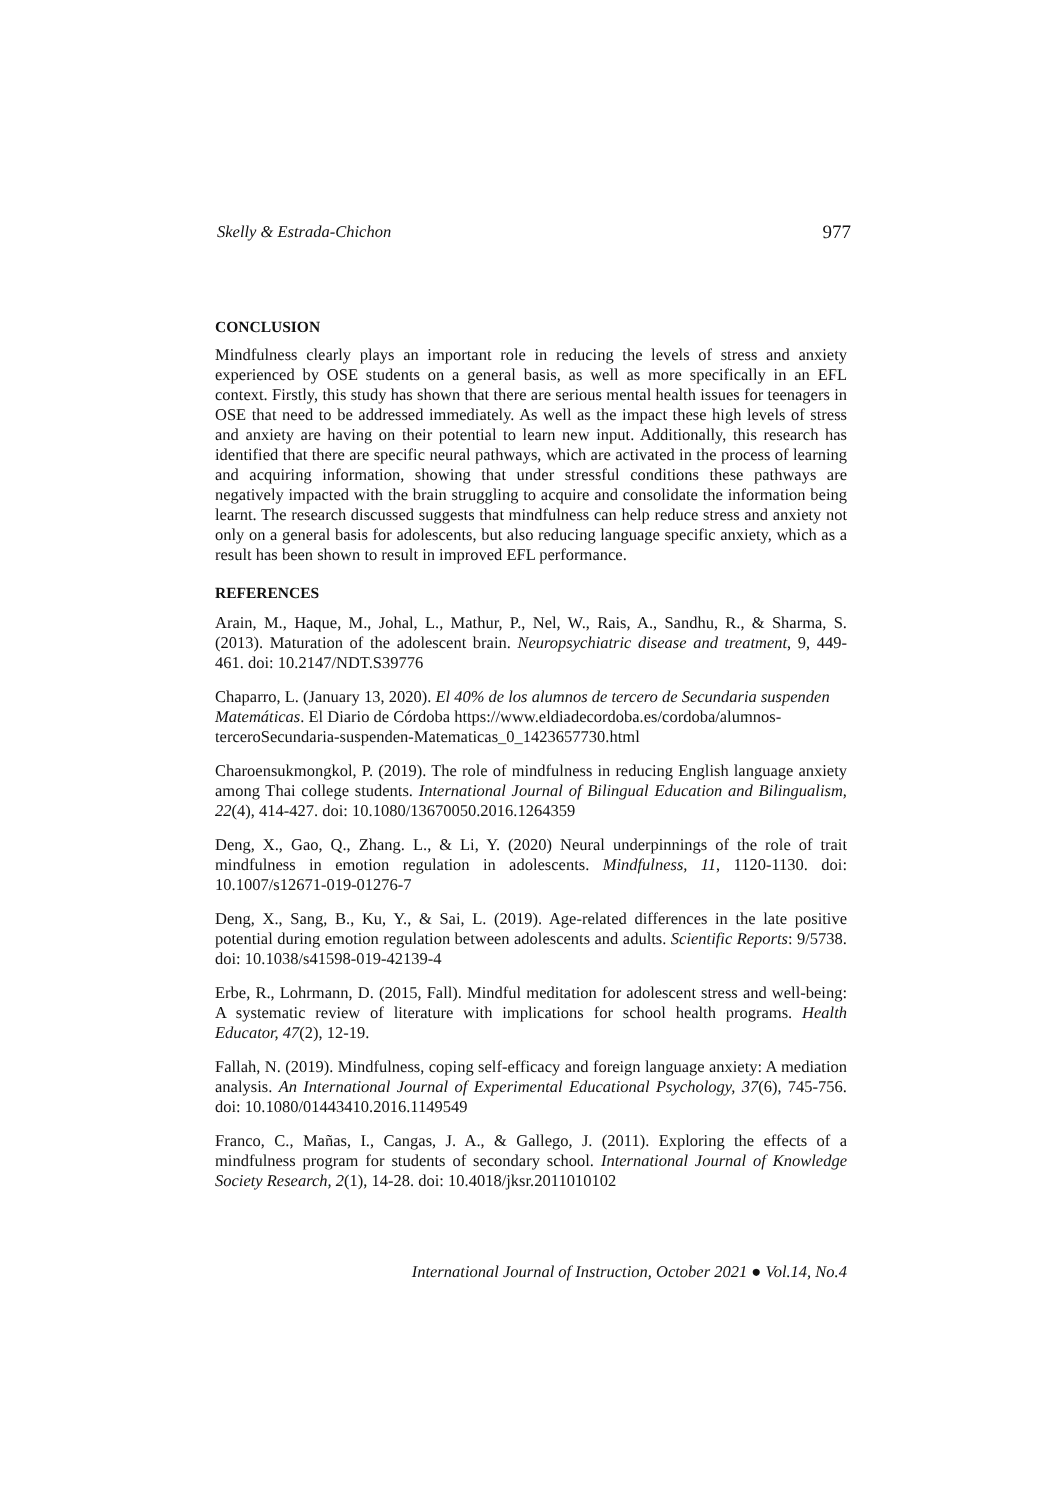Skelly & Estrada-Chichon 977
CONCLUSION
Mindfulness clearly plays an important role in reducing the levels of stress and anxiety experienced by OSE students on a general basis, as well as more specifically in an EFL context. Firstly, this study has shown that there are serious mental health issues for teenagers in OSE that need to be addressed immediately. As well as the impact these high levels of stress and anxiety are having on their potential to learn new input. Additionally, this research has identified that there are specific neural pathways, which are activated in the process of learning and acquiring information, showing that under stressful conditions these pathways are negatively impacted with the brain struggling to acquire and consolidate the information being learnt. The research discussed suggests that mindfulness can help reduce stress and anxiety not only on a general basis for adolescents, but also reducing language specific anxiety, which as a result has been shown to result in improved EFL performance.
REFERENCES
Arain, M., Haque, M., Johal, L., Mathur, P., Nel, W., Rais, A., Sandhu, R., & Sharma, S. (2013). Maturation of the adolescent brain. Neuropsychiatric disease and treatment, 9, 449-461. doi: 10.2147/NDT.S39776
Chaparro, L. (January 13, 2020). El 40% de los alumnos de tercero de Secundaria suspenden Matemáticas. El Diario de Córdoba https://www.eldiadecordoba.es/cordoba/alumnos-terceroSecundaria-suspenden-Matematicas_0_1423657730.html
Charoensukmongkol, P. (2019). The role of mindfulness in reducing English language anxiety among Thai college students. International Journal of Bilingual Education and Bilingualism, 22(4), 414-427. doi: 10.1080/13670050.2016.1264359
Deng, X., Gao, Q., Zhang. L., & Li, Y. (2020) Neural underpinnings of the role of trait mindfulness in emotion regulation in adolescents. Mindfulness, 11, 1120-1130. doi: 10.1007/s12671-019-01276-7
Deng, X., Sang, B., Ku, Y., & Sai, L. (2019). Age-related differences in the late positive potential during emotion regulation between adolescents and adults. Scientific Reports: 9/5738. doi: 10.1038/s41598-019-42139-4
Erbe, R., Lohrmann, D. (2015, Fall). Mindful meditation for adolescent stress and well-being: A systematic review of literature with implications for school health programs. Health Educator, 47(2), 12-19.
Fallah, N. (2019). Mindfulness, coping self-efficacy and foreign language anxiety: A mediation analysis. An International Journal of Experimental Educational Psychology, 37(6), 745-756. doi: 10.1080/01443410.2016.1149549
Franco, C., Mañas, I., Cangas, J. A., & Gallego, J. (2011). Exploring the effects of a mindfulness program for students of secondary school. International Journal of Knowledge Society Research, 2(1), 14-28. doi: 10.4018/jksr.2011010102
International Journal of Instruction, October 2021 ● Vol.14, No.4